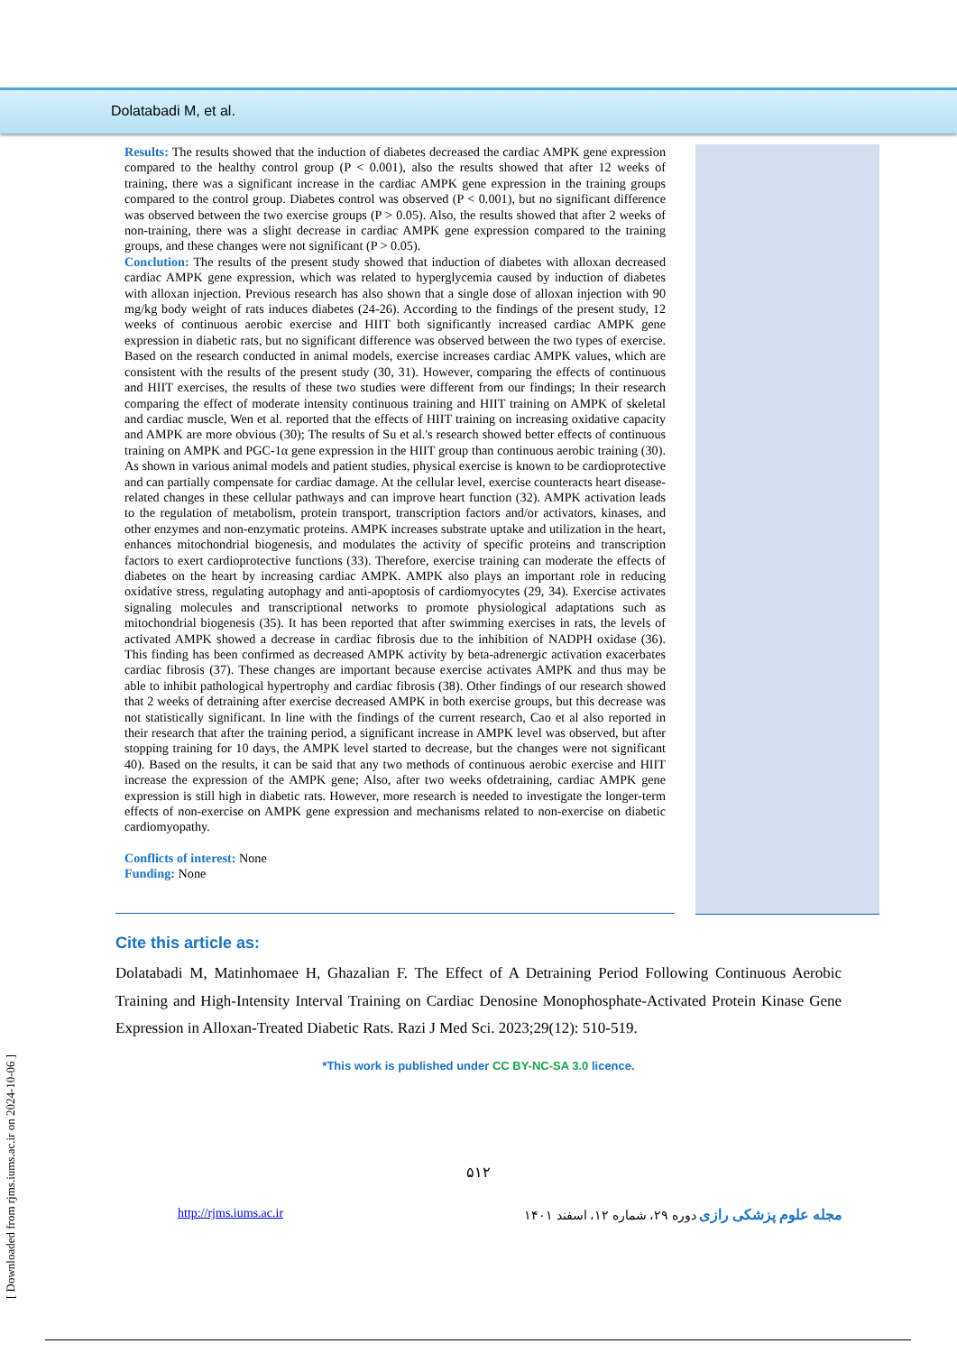Dolatabadi M, et al.
Results: The results showed that the induction of diabetes decreased the cardiac AMPK gene expression compared to the healthy control group (P < 0.001), also the results showed that after 12 weeks of training, there was a significant increase in the cardiac AMPK gene expression in the training groups compared to the control group. Diabetes control was observed (P < 0.001), but no significant difference was observed between the two exercise groups (P > 0.05). Also, the results showed that after 2 weeks of non-training, there was a slight decrease in cardiac AMPK gene expression compared to the training groups, and these changes were not significant (P > 0.05).
Conclution: The results of the present study showed that induction of diabetes with alloxan decreased cardiac AMPK gene expression, which was related to hyperglycemia caused by induction of diabetes with alloxan injection. Previous research has also shown that a single dose of alloxan injection with 90 mg/kg body weight of rats induces diabetes (24-26). According to the findings of the present study, 12 weeks of continuous aerobic exercise and HIIT both significantly increased cardiac AMPK gene expression in diabetic rats, but no significant difference was observed between the two types of exercise. Based on the research conducted in animal models, exercise increases cardiac AMPK values, which are consistent with the results of the present study (30, 31). However, comparing the effects of continuous and HIIT exercises, the results of these two studies were different from our findings; In their research comparing the effect of moderate intensity continuous training and HIIT training on AMPK of skeletal and cardiac muscle, Wen et al. reported that the effects of HIIT training on increasing oxidative capacity and AMPK are more obvious (30); The results of Su et al.'s research showed better effects of continuous training on AMPK and PGC-1α gene expression in the HIIT group than continuous aerobic training (30). As shown in various animal models and patient studies, physical exercise is known to be cardioprotective and can partially compensate for cardiac damage. At the cellular level, exercise counteracts heart disease-related changes in these cellular pathways and can improve heart function (32). AMPK activation leads to the regulation of metabolism, protein transport, transcription factors and/or activators, kinases, and other enzymes and non-enzymatic proteins. AMPK increases substrate uptake and utilization in the heart, enhances mitochondrial biogenesis, and modulates the activity of specific proteins and transcription factors to exert cardioprotective functions (33). Therefore, exercise training can moderate the effects of diabetes on the heart by increasing cardiac AMPK. AMPK also plays an important role in reducing oxidative stress, regulating autophagy and anti-apoptosis of cardiomyocytes (29, 34). Exercise activates signaling molecules and transcriptional networks to promote physiological adaptations such as mitochondrial biogenesis (35). It has been reported that after swimming exercises in rats, the levels of activated AMPK showed a decrease in cardiac fibrosis due to the inhibition of NADPH oxidase (36). This finding has been confirmed as decreased AMPK activity by beta-adrenergic activation exacerbates cardiac fibrosis (37). These changes are important because exercise activates AMPK and thus may be able to inhibit pathological hypertrophy and cardiac fibrosis (38). Other findings of our research showed that 2 weeks of detraining after exercise decreased AMPK in both exercise groups, but this decrease was not statistically significant. In line with the findings of the current research, Cao et al also reported in their research that after the training period, a significant increase in AMPK level was observed, but after stopping training for 10 days, the AMPK level started to decrease, but the changes were not significant 40). Based on the results, it can be said that any two methods of continuous aerobic exercise and HIIT increase the expression of the AMPK gene; Also, after two weeks ofdetraining, cardiac AMPK gene expression is still high in diabetic rats. However, more research is needed to investigate the longer-term effects of non-exercise on AMPK gene expression and mechanisms related to non-exercise on diabetic cardiomyopathy.
Conflicts of interest: None
Funding: None
Cite this article as:
Dolatabadi M, Matinhomaee H, Ghazalian F. The Effect of A Detraining Period Following Continuous Aerobic Training and High-Intensity Interval Training on Cardiac Denosine Monophosphate-Activated Protein Kinase Gene Expression in Alloxan-Treated Diabetic Rats. Razi J Med Sci. 2023;29(12): 510-519.
*This work is published under CC BY-NC-SA 3.0 licence.
۵۱۲
http://rjms.iums.ac.ir مجله علوم پزشکی رازی دوره ۲۹، شماره ۱۲، اسفند ۱۴۰۱
[ Downloaded from rjms.iums.ac.ir on 2024-10-06 ]